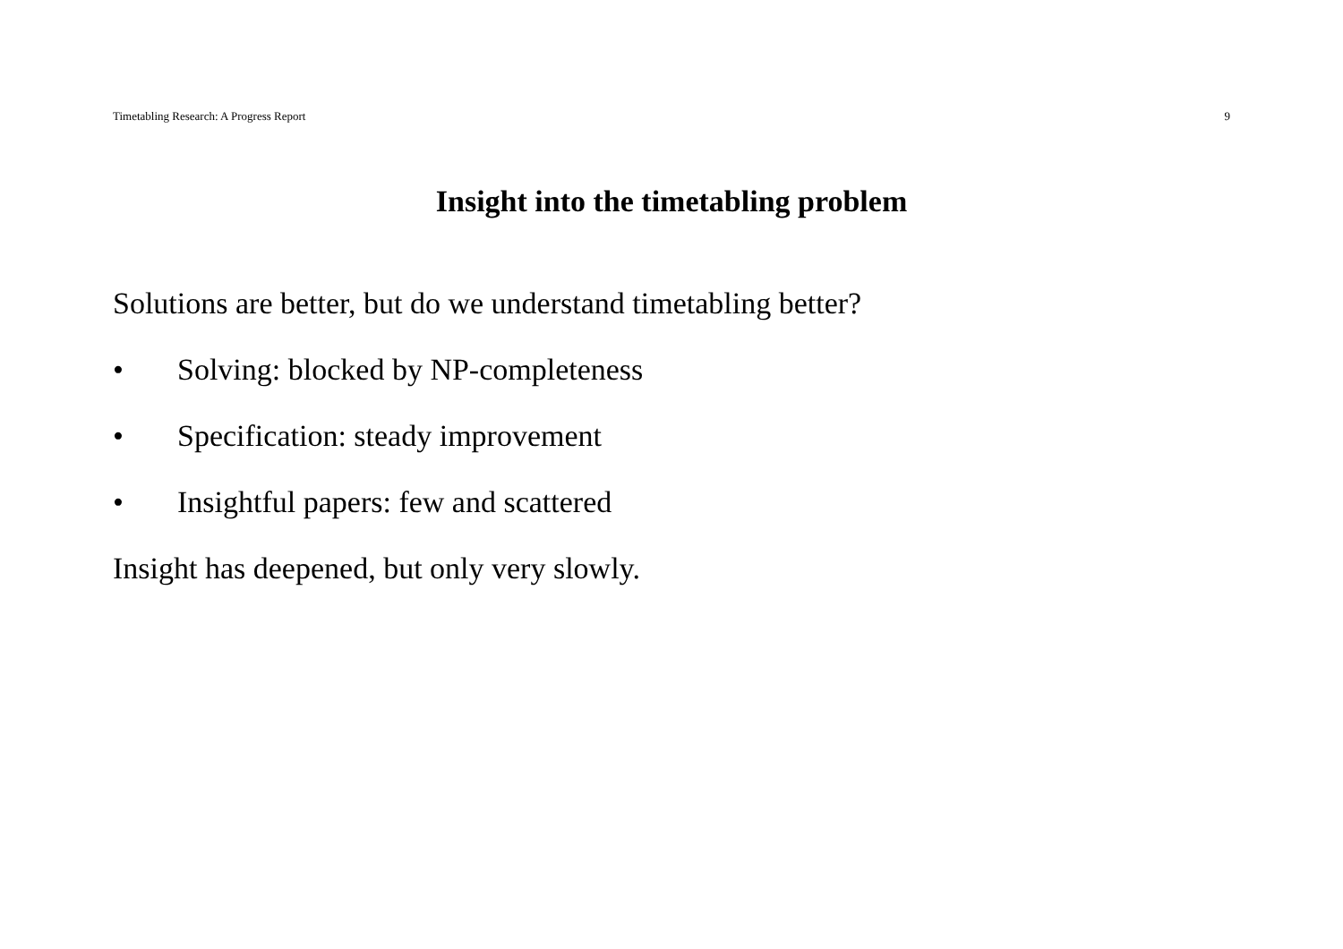Timetabling Research: A Progress Report 9
Insight into the timetabling problem
Solutions are better, but do we understand timetabling better?
• Solving: blocked by NP-completeness
• Specification: steady improvement
• Insightful papers: few and scattered
Insight has deepened, but only very slowly.